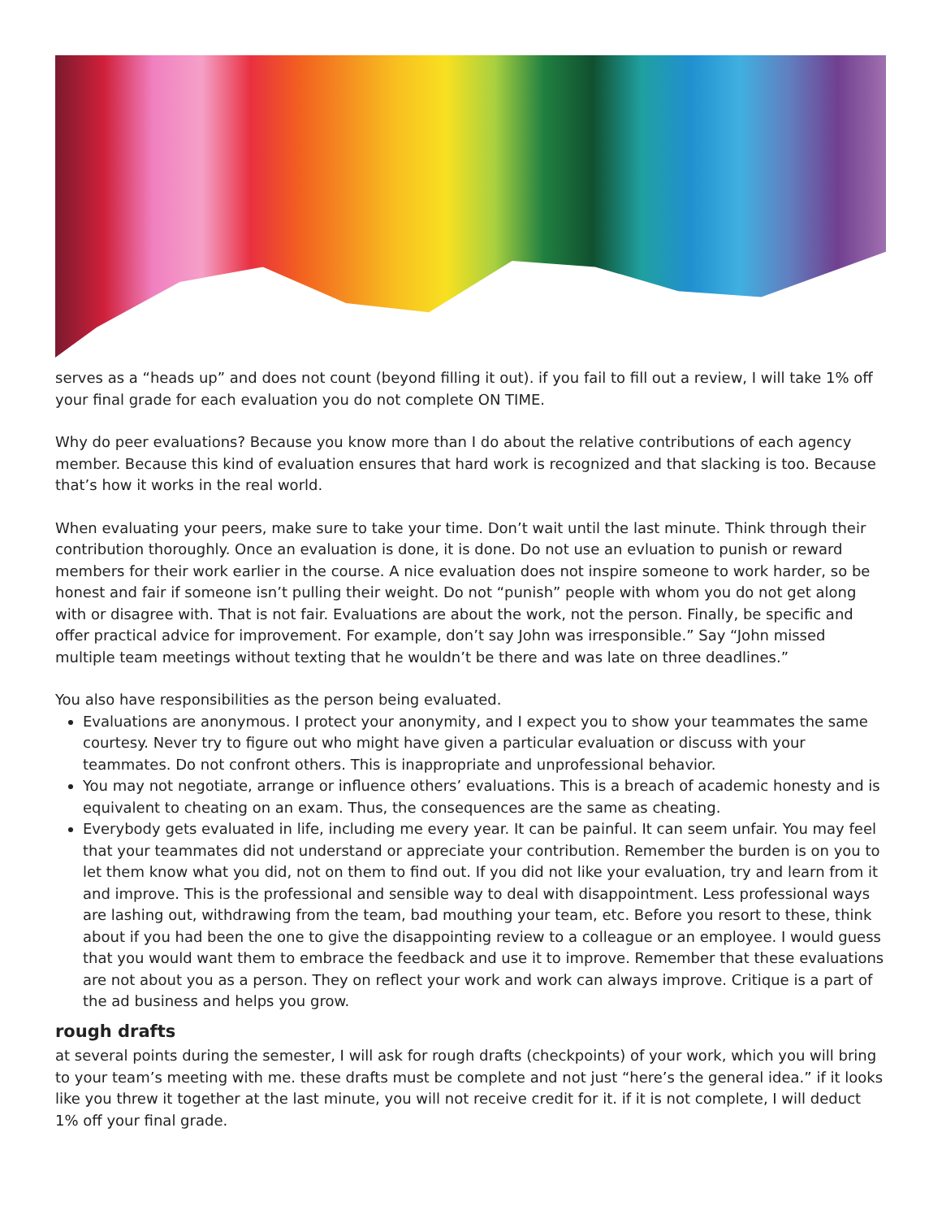serves as a “heads up” and does not count (beyond filling it out). if you fail to fill out a review, I will take 1% off your final grade for each evaluation you do not complete ON TIME.
Why do peer evaluations? Because you know more than I do about the relative contributions of each agency member. Because this kind of evaluation ensures that hard work is recognized and that slacking is too. Because that’s how it works in the real world.
When evaluating your peers, make sure to take your time. Don’t wait until the last minute. Think through their contribution thoroughly. Once an evaluation is done, it is done. Do not use an evluation to punish or reward members for their work earlier in the course. A nice evaluation does not inspire someone to work harder, so be honest and fair if someone isn’t pulling their weight. Do not “punish” people with whom you do not get along with or disagree with. That is not fair. Evaluations are about the work, not the person. Finally, be specific and offer practical advice for improvement. For example, don’t say John was irresponsible.” Say “John missed multiple team meetings without texting that he wouldn’t be there and was late on three deadlines.”
You also have responsibilities as the person being evaluated.
Evaluations are anonymous. I protect your anonymity, and I expect you to show your teammates the same courtesy. Never try to figure out who might have given a particular evaluation or discuss with your teammates. Do not confront others. This is inappropriate and unprofessional behavior.
You may not negotiate, arrange or influence others’ evaluations. This is a breach of academic honesty and is equivalent to cheating on an exam. Thus, the consequences are the same as cheating.
Everybody gets evaluated in life, including me every year. It can be painful. It can seem unfair. You may feel that your teammates did not understand or appreciate your contribution. Remember the burden is on you to let them know what you did, not on them to find out. If you did not like your evaluation, try and learn from it and improve. This is the professional and sensible way to deal with disappointment. Less professional ways are lashing out, withdrawing from the team, bad mouthing your team, etc. Before you resort to these, think about if you had been the one to give the disappointing review to a colleague or an employee. I would guess that you would want them to embrace the feedback and use it to improve. Remember that these evaluations are not about you as a person. They on reflect your work and work can always improve. Critique is a part of the ad business and helps you grow.
rough drafts
at several points during the semester, I will ask for rough drafts (checkpoints) of your work, which you will bring to your team’s meeting with me. these drafts must be complete and not just “here’s the general idea.” if it looks like you threw it together at the last minute, you will not receive credit for it. if it is not complete, I will deduct 1% off your final grade.